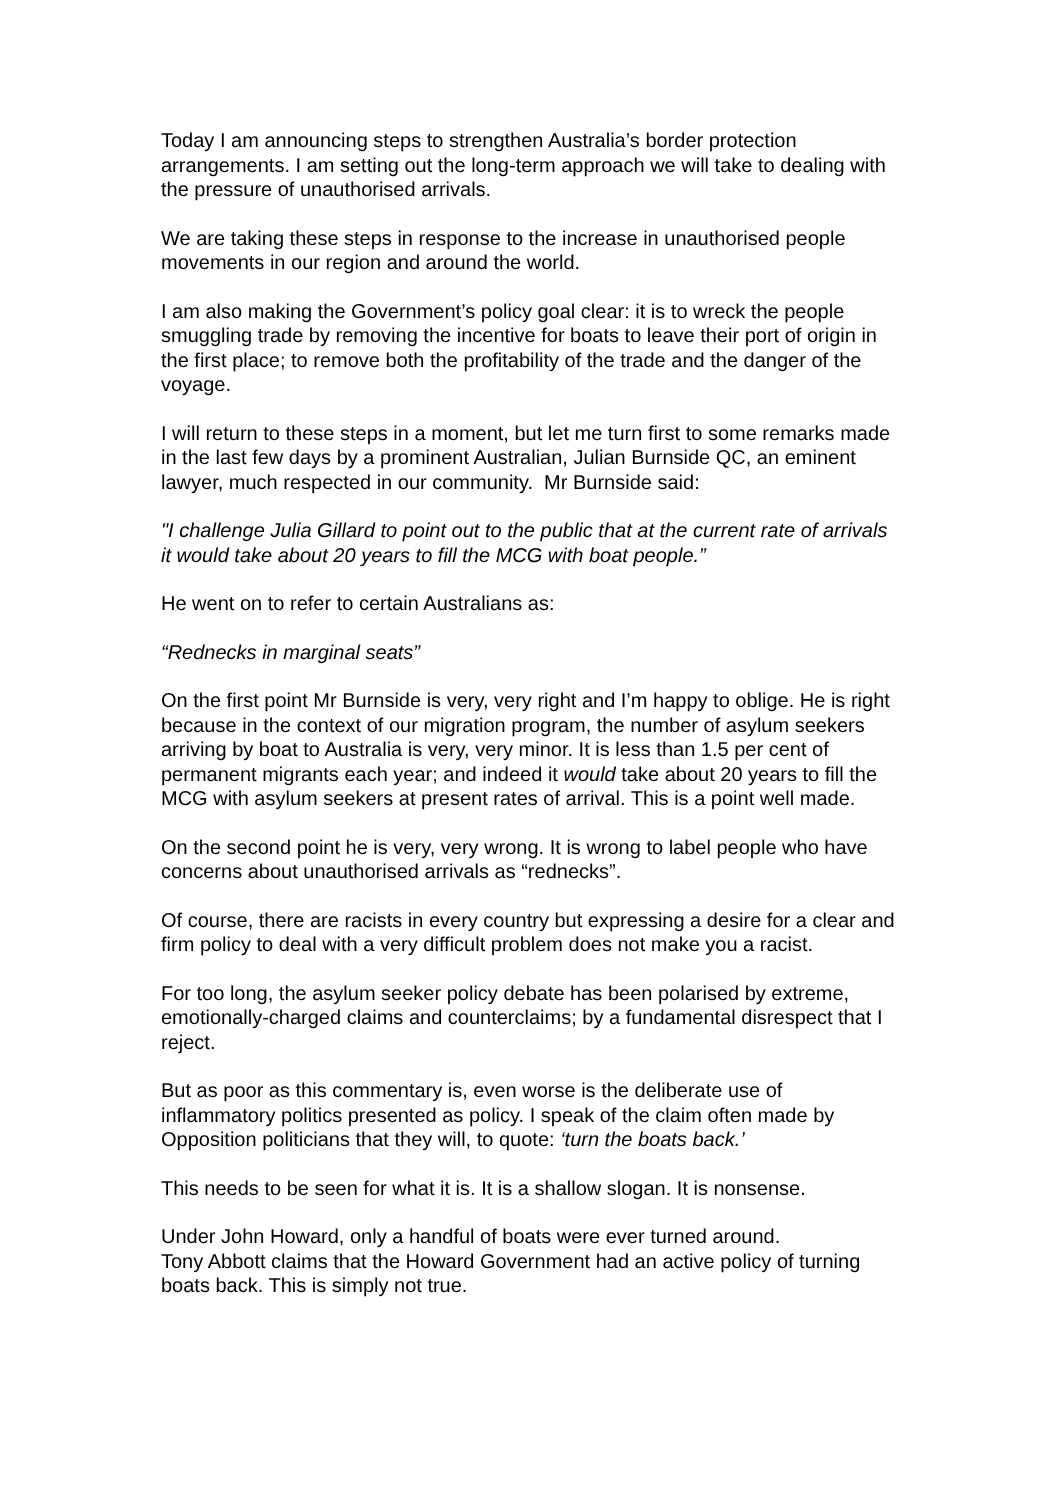Today I am announcing steps to strengthen Australia’s border protection arrangements. I am setting out the long-term approach we will take to dealing with the pressure of unauthorised arrivals.
We are taking these steps in response to the increase in unauthorised people movements in our region and around the world.
I am also making the Government’s policy goal clear: it is to wreck the people smuggling trade by removing the incentive for boats to leave their port of origin in the first place; to remove both the profitability of the trade and the danger of the voyage.
I will return to these steps in a moment, but let me turn first to some remarks made in the last few days by a prominent Australian, Julian Burnside QC, an eminent lawyer, much respected in our community. Mr Burnside said:
"I challenge Julia Gillard to point out to the public that at the current rate of arrivals it would take about 20 years to fill the MCG with boat people.”
He went on to refer to certain Australians as:
“Rednecks in marginal seats”
On the first point Mr Burnside is very, very right and I’m happy to oblige. He is right because in the context of our migration program, the number of asylum seekers arriving by boat to Australia is very, very minor. It is less than 1.5 per cent of permanent migrants each year; and indeed it would take about 20 years to fill the MCG with asylum seekers at present rates of arrival. This is a point well made.
On the second point he is very, very wrong. It is wrong to label people who have concerns about unauthorised arrivals as “rednecks”.
Of course, there are racists in every country but expressing a desire for a clear and firm policy to deal with a very difficult problem does not make you a racist.
For too long, the asylum seeker policy debate has been polarised by extreme, emotionally-charged claims and counterclaims; by a fundamental disrespect that I reject.
But as poor as this commentary is, even worse is the deliberate use of inflammatory politics presented as policy. I speak of the claim often made by Opposition politicians that they will, to quote: ‘turn the boats back.’
This needs to be seen for what it is. It is a shallow slogan. It is nonsense.
Under John Howard, only a handful of boats were ever turned around.
Tony Abbott claims that the Howard Government had an active policy of turning boats back. This is simply not true.